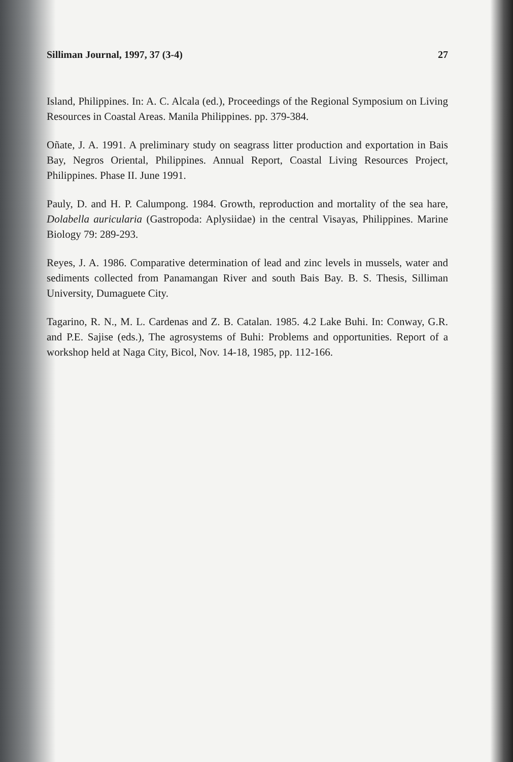Silliman Journal, 1997, 37 (3-4) 27
Island, Philippines. In: A. C. Alcala (ed.), Proceedings of the Regional Symposium on Living Resources in Coastal Areas. Manila Philippines. pp. 379-384.
Oñate, J. A. 1991. A preliminary study on seagrass litter production and exportation in Bais Bay, Negros Oriental, Philippines. Annual Report, Coastal Living Resources Project, Philippines. Phase II. June 1991.
Pauly, D. and H. P. Calumpong. 1984. Growth, reproduction and mortality of the sea hare, Dolabella auricularia (Gastropoda: Aplysiidae) in the central Visayas, Philippines. Marine Biology 79: 289-293.
Reyes, J. A. 1986. Comparative determination of lead and zinc levels in mussels, water and sediments collected from Panamangan River and south Bais Bay. B. S. Thesis, Silliman University, Dumaguete City.
Tagarino, R. N., M. L. Cardenas and Z. B. Catalan. 1985. 4.2 Lake Buhi. In: Conway, G.R. and P.E. Sajise (eds.), The agrosystems of Buhi: Problems and opportunities. Report of a workshop held at Naga City, Bicol, Nov. 14-18, 1985, pp. 112-166.